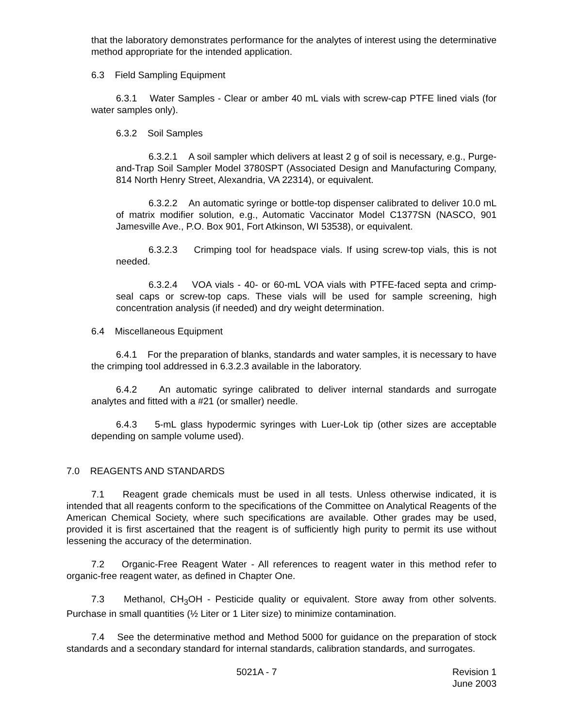that the laboratory demonstrates performance for the analytes of interest using the determinative method appropriate for the intended application.
6.3 Field Sampling Equipment
6.3.1 Water Samples - Clear or amber 40 mL vials with screw-cap PTFE lined vials (for water samples only).
6.3.2 Soil Samples
6.3.2.1 A soil sampler which delivers at least 2 g of soil is necessary, e.g., Purge-and-Trap Soil Sampler Model 3780SPT (Associated Design and Manufacturing Company, 814 North Henry Street, Alexandria, VA 22314), or equivalent.
6.3.2.2 An automatic syringe or bottle-top dispenser calibrated to deliver 10.0 mL of matrix modifier solution, e.g., Automatic Vaccinator Model C1377SN (NASCO, 901 Jamesville Ave., P.O. Box 901, Fort Atkinson, WI 53538), or equivalent.
6.3.2.3 Crimping tool for headspace vials. If using screw-top vials, this is not needed.
6.3.2.4 VOA vials - 40- or 60-mL VOA vials with PTFE-faced septa and crimp-seal caps or screw-top caps. These vials will be used for sample screening, high concentration analysis (if needed) and dry weight determination.
6.4 Miscellaneous Equipment
6.4.1 For the preparation of blanks, standards and water samples, it is necessary to have the crimping tool addressed in 6.3.2.3 available in the laboratory.
6.4.2 An automatic syringe calibrated to deliver internal standards and surrogate analytes and fitted with a #21 (or smaller) needle.
6.4.3 5-mL glass hypodermic syringes with Luer-Lok tip (other sizes are acceptable depending on sample volume used).
7.0 REAGENTS AND STANDARDS
7.1 Reagent grade chemicals must be used in all tests. Unless otherwise indicated, it is intended that all reagents conform to the specifications of the Committee on Analytical Reagents of the American Chemical Society, where such specifications are available. Other grades may be used, provided it is first ascertained that the reagent is of sufficiently high purity to permit its use without lessening the accuracy of the determination.
7.2 Organic-Free Reagent Water - All references to reagent water in this method refer to organic-free reagent water, as defined in Chapter One.
7.3 Methanol, CH<sub>3</sub>OH - Pesticide quality or equivalent. Store away from other solvents. Purchase in small quantities (½ Liter or 1 Liter size) to minimize contamination.
7.4 See the determinative method and Method 5000 for guidance on the preparation of stock standards and a secondary standard for internal standards, calibration standards, and surrogates.
5021A - 7 Revision 1
June 2003